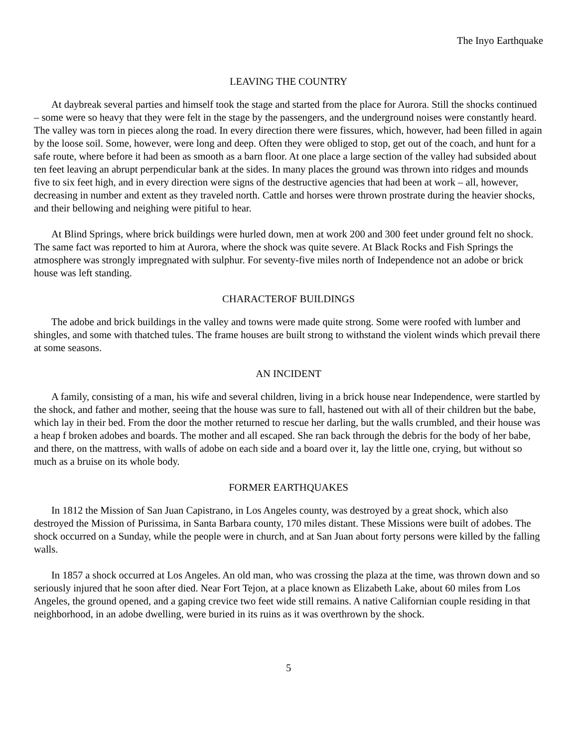The Inyo Earthquake
LEAVING THE COUNTRY
At daybreak several parties and himself took the stage and started from the place for Aurora. Still the shocks continued – some were so heavy that they were felt in the stage by the passengers, and the underground noises were constantly heard. The valley was torn in pieces along the road. In every direction there were fissures, which, however, had been filled in again by the loose soil. Some, however, were long and deep. Often they were obliged to stop, get out of the coach, and hunt for a safe route, where before it had been as smooth as a barn floor. At one place a large section of the valley had subsided about ten feet leaving an abrupt perpendicular bank at the sides. In many places the ground was thrown into ridges and mounds five to six feet high, and in every direction were signs of the destructive agencies that had been at work – all, however, decreasing in number and extent as they traveled north. Cattle and horses were thrown prostrate during the heavier shocks, and their bellowing and neighing were pitiful to hear.
At Blind Springs, where brick buildings were hurled down, men at work 200 and 300 feet under ground felt no shock. The same fact was reported to him at Aurora, where the shock was quite severe. At Black Rocks and Fish Springs the atmosphere was strongly impregnated with sulphur. For seventy-five miles north of Independence not an adobe or brick house was left standing.
CHARACTEROF BUILDINGS
The adobe and brick buildings in the valley and towns were made quite strong. Some were roofed with lumber and shingles, and some with thatched tules. The frame houses are built strong to withstand the violent winds which prevail there at some seasons.
AN INCIDENT
A family, consisting of a man, his wife and several children, living in a brick house near Independence, were startled by the shock, and father and mother, seeing that the house was sure to fall, hastened out with all of their children but the babe, which lay in their bed. From the door the mother returned to rescue her darling, but the walls crumbled, and their house was a heap f broken adobes and boards. The mother and all escaped. She ran back through the debris for the body of her babe, and there, on the mattress, with walls of adobe on each side and a board over it, lay the little one, crying, but without so much as a bruise on its whole body.
FORMER EARTHQUAKES
In 1812 the Mission of San Juan Capistrano, in Los Angeles county, was destroyed by a great shock, which also destroyed the Mission of Purissima, in Santa Barbara county, 170 miles distant. These Missions were built of adobes. The shock occurred on a Sunday, while the people were in church, and at San Juan about forty persons were killed by the falling walls.
In 1857 a shock occurred at Los Angeles. An old man, who was crossing the plaza at the time, was thrown down and so seriously injured that he soon after died. Near Fort Tejon, at a place known as Elizabeth Lake, about 60 miles from Los Angeles, the ground opened, and a gaping crevice two feet wide still remains. A native Californian couple residing in that neighborhood, in an adobe dwelling, were buried in its ruins as it was overthrown by the shock.
5